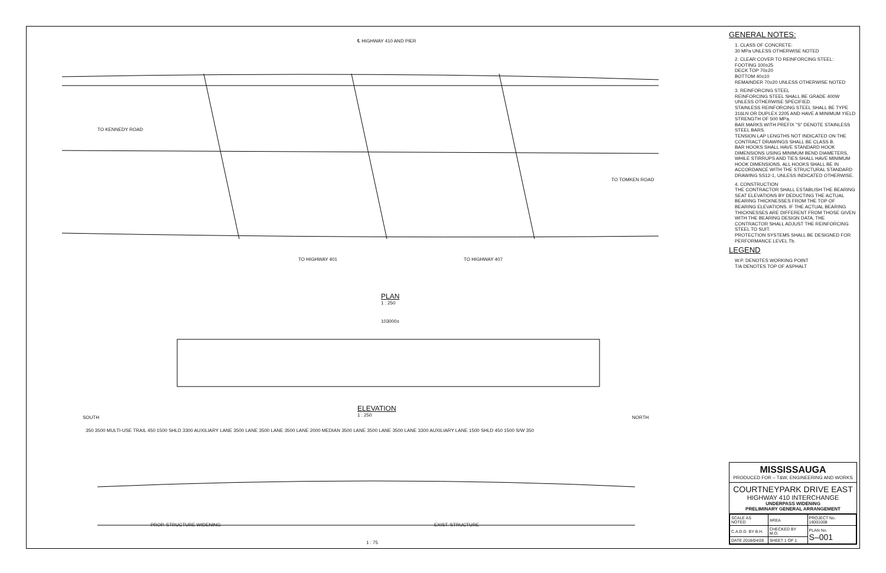PLAN
1 : 250
TO KENNEDY ROAD
TO TOMKEN ROAD
TO HIGHWAY 401 TO HIGHWAY 407
℄ HIGHWAY 410 AND PIER
103000±
ELEVATION
1 : 250
SOUTH NORTH
350 3500 MULTI-USE TRAIL 450 1500 SHLD 3300 AUXILIARY LANE 3500 LANE 3500 LANE 3500 LANE 2000 MEDIAN 3500 LANE 3500 LANE 3500 LANE 3300 AUXILIARY LANE 1500 SHLD 450 1500 S/W 350
PROP. STRUCTURE WIDENING EXIST. STRUCTURE
1 : 75
GENERAL NOTES:
1. CLASS OF CONCRETE:
30 MPa UNLESS OTHERWISE NOTED
2. CLEAR COVER TO REINFORCING STEEL:
FOOTING 100±25
DECK TOP 70±20
BOTTOM 40±10
REMAINDER 70±20 UNLESS OTHERWISE NOTED
3. REINFORCING STEEL
REINFORCING STEEL SHALL BE GRADE 400W UNLESS OTHERWISE SPECIFIED.
STAINLESS REINFORCING STEEL SHALL BE TYPE 316LN OR DUPLEX 2205 AND HAVE A MINIMUM YIELD STRENGTH OF 500 MPa.
BAR MARKS WITH PREFIX "S" DENOTE STAINLESS STEEL BARS.
TENSION LAP LENGTHS NOT INDICATED ON THE CONTRACT DRAWINGS SHALL BE CLASS B.
BAR HOOKS SHALL HAVE STANDARD HOOK DIMENSIONS USING MINIMUM BEND DIAMETERS, WHILE STIRRUPS AND TIES SHALL HAVE MINIMUM HOOK DIMENSIONS. ALL HOOKS SHALL BE IN ACCORDANCE WITH THE STRUCTURAL STANDARD DRAWING SS12-1, UNLESS INDICATED OTHERWISE.
4. CONSTRUCTION
THE CONTRACTOR SHALL ESTABLISH THE BEARING SEAT ELEVATIONS BY DEDUCTING THE ACTUAL BEARING THICKNESSES FROM THE TOP OF BEARING ELEVATIONS. IF THE ACTUAL BEARING THICKNESSES ARE DIFFERENT FROM THOSE GIVEN WITH THE BEARING DESIGN DATA, THE CONTRACTOR SHALL ADJUST THE REINFORCING STEEL TO SUIT.
PROTECTION SYSTEMS SHALL BE DESIGNED FOR PERFORMANCE LEVEL Tb.
LEGEND
W.P. DENOTES WORKING POINT
T/A DENOTES TOP OF ASPHALT
MISSISSAUGA
PRODUCED FOR – T&W, ENGINEERING AND WORKS
COURTNEYPARK DRIVE EAST
HIGHWAY 410 INTERCHANGE
UNDERPASS WIDENING
PRELIMINARY GENERAL ARRANGEMENT
| SCALE AS NOTED | AREA | PROJECT No. 16001008 |
| C.A.D.D. BY B.H. | CHECKED BY M.O. | PLAN No. S–001 |
| DATE 2018/04/28 | SHEET 1 OF 1 | |